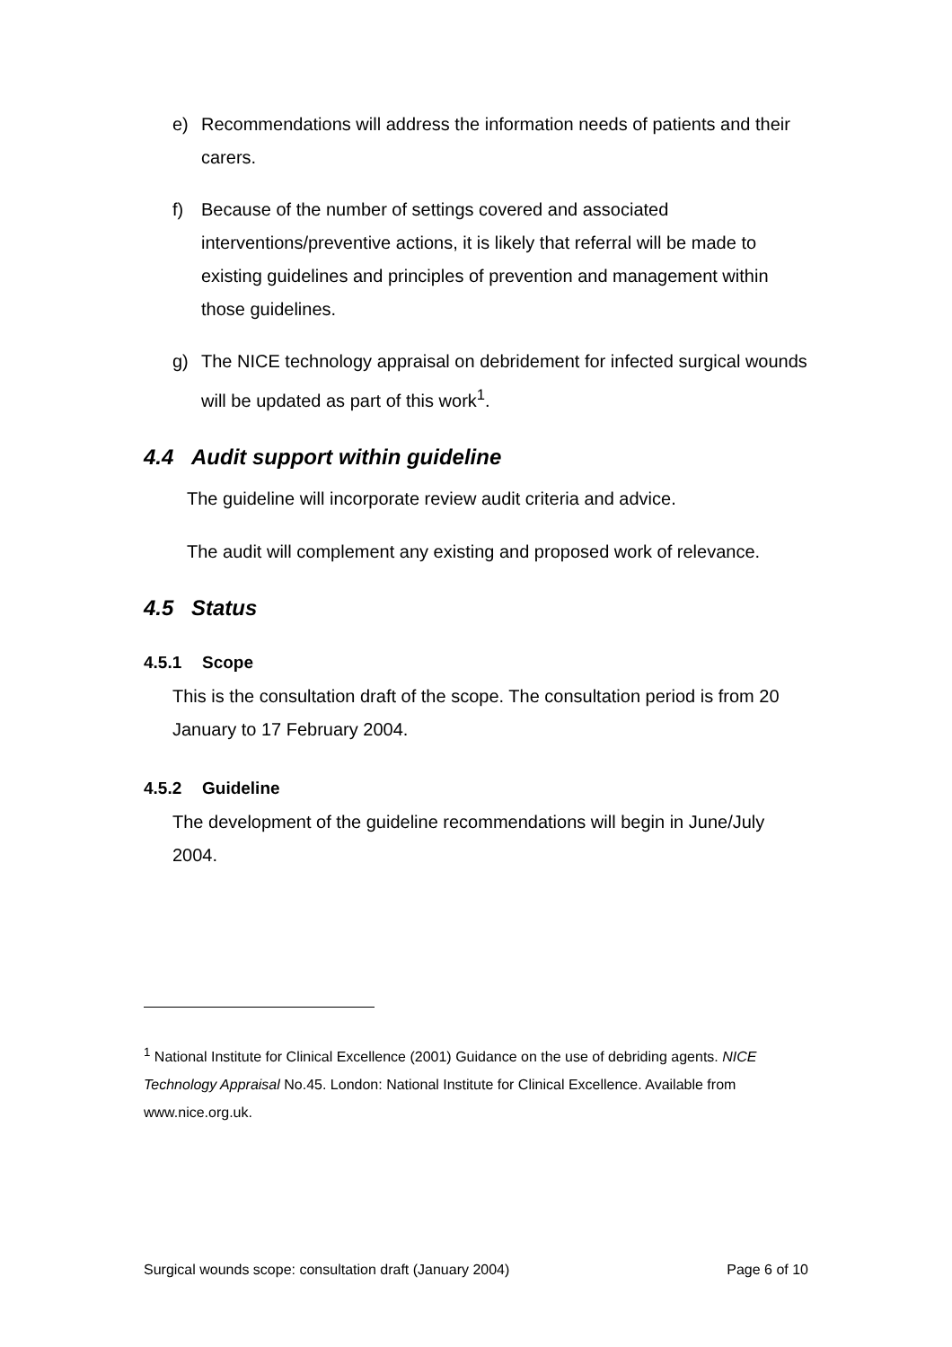e) Recommendations will address the information needs of patients and their carers.
f) Because of the number of settings covered and associated interventions/preventive actions, it is likely that referral will be made to existing guidelines and principles of prevention and management within those guidelines.
g) The NICE technology appraisal on debridement for infected surgical wounds will be updated as part of this work<sup>1</sup>.
4.4 Audit support within guideline
The guideline will incorporate review audit criteria and advice.
The audit will complement any existing and proposed work of relevance.
4.5 Status
4.5.1 Scope
This is the consultation draft of the scope. The consultation period is from 20 January to 17 February 2004.
4.5.2 Guideline
The development of the guideline recommendations will begin in June/July 2004.
<sup>1</sup> National Institute for Clinical Excellence (2001) Guidance on the use of debriding agents. NICE Technology Appraisal No.45. London: National Institute for Clinical Excellence. Available from www.nice.org.uk.
Surgical wounds scope: consultation draft (January 2004) Page 6 of 10